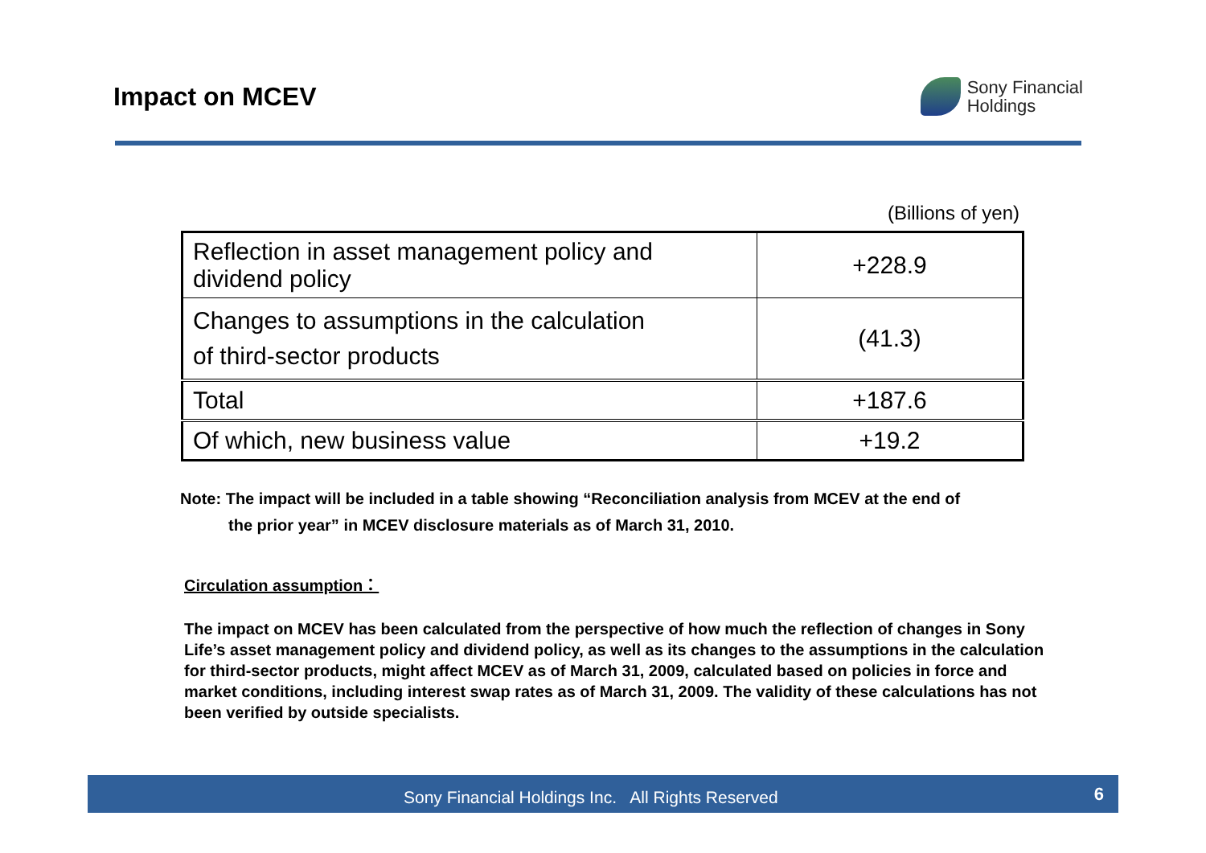Impact on MCEV
Sony Financial
Holdings
(Billions of yen)
| Reflection in asset management policy and dividend policy | +228.9 |
| Changes to assumptions in the calculation of third-sector products | (41.3) |
| Total | +187.6 |
| Of which, new business value | +19.2 |
Note: The impact will be included in a table showing “Reconciliation analysis from MCEV at the end of
the prior year” in MCEV disclosure materials as of March 31, 2010.
Circulation assumption：
The impact on MCEV has been calculated from the perspective of how much the reflection of changes in Sony Life’s asset management policy and dividend policy, as well as its changes to the assumptions in the calculation for third-sector products, might affect MCEV as of March 31, 2009, calculated based on policies in force and market conditions, including interest swap rates as of March 31, 2009. The validity of these calculations has not been verified by outside specialists.
Sony Financial Holdings Inc. All Rights Reserved
6